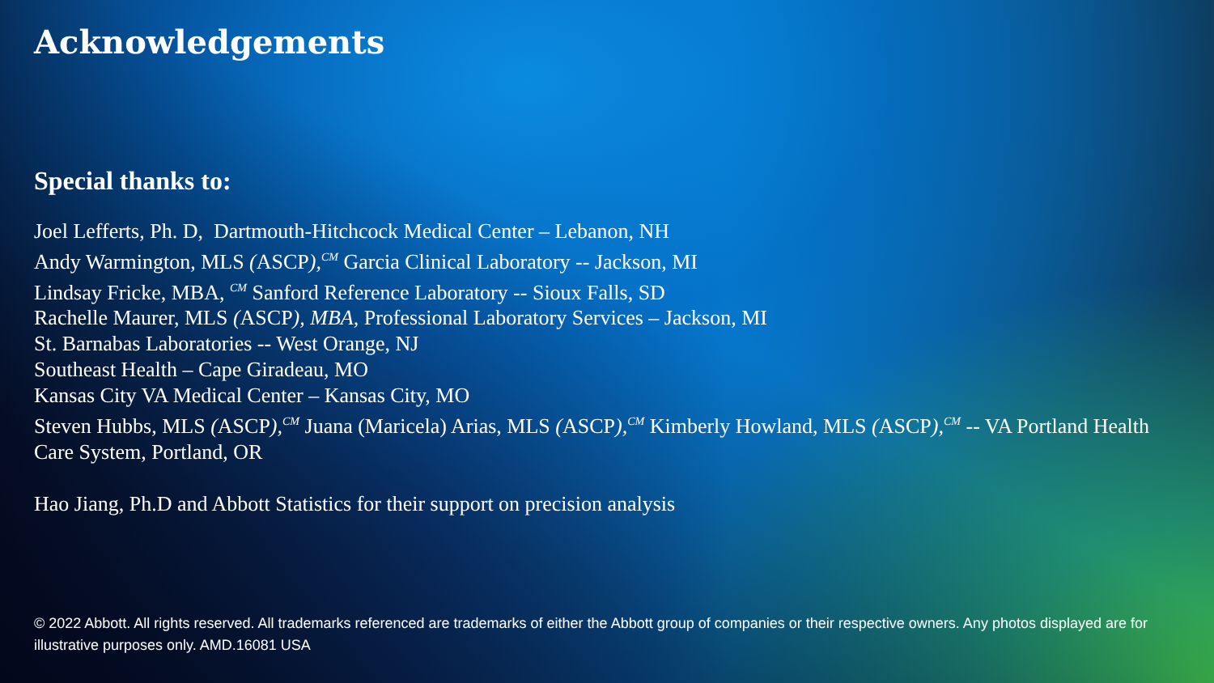Acknowledgements
Special thanks to:
Joel Lefferts, Ph. D, Dartmouth-Hitchcock Medical Center – Lebanon, NH
Andy Warmington, MLS (ASCP),<sup>CM</sup> Garcia Clinical Laboratory -- Jackson, MI
Lindsay Fricke, MBA, <sup>CM</sup> Sanford Reference Laboratory -- Sioux Falls, SD
Rachelle Maurer, MLS (ASCP), MBA, Professional Laboratory Services – Jackson, MI
St. Barnabas Laboratories -- West Orange, NJ
Southeast Health – Cape Giradeau, MO
Kansas City VA Medical Center – Kansas City, MO
Steven Hubbs, MLS (ASCP),<sup>CM</sup> Juana (Maricela) Arias, MLS (ASCP),<sup>CM</sup> Kimberly Howland, MLS (ASCP),<sup>CM</sup> -- VA Portland Health Care System, Portland, OR
Hao Jiang, Ph.D and Abbott Statistics for their support on precision analysis
© 2022 Abbott. All rights reserved. All trademarks referenced are trademarks of either the Abbott group of companies or their respective owners. Any photos displayed are for illustrative purposes only. AMD.16081 USA